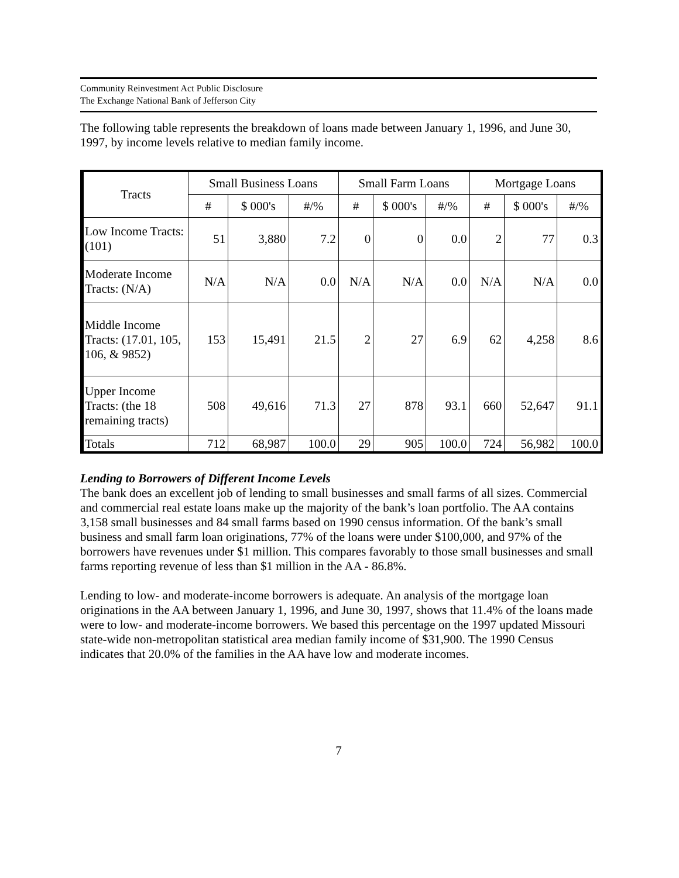Community Reinvestment Act Public Disclosure
The Exchange National Bank of Jefferson City
The following table represents the breakdown of loans made between January 1, 1996, and June 30, 1997, by income levels relative to median family income.
| Tracts | Small Business Loans | | | Small Farm Loans | | | Mortgage Loans | | |
| --- | --- | --- | --- | --- | --- | --- | --- | --- | --- |
| | # | $ 000's | #/% | # | $ 000's | #/% | # | $ 000's | #/% |
| Low Income Tracts: (101) | 51 | 3,880 | 7.2 | 0 | 0 | 0.0 | 2 | 77 | 0.3 |
| Moderate Income Tracts: (N/A) | N/A | N/A | 0.0 | N/A | N/A | 0.0 | N/A | N/A | 0.0 |
| Middle Income Tracts: (17.01, 105, 106, & 9852) | 153 | 15,491 | 21.5 | 2 | 27 | 6.9 | 62 | 4,258 | 8.6 |
| Upper Income Tracts: (the 18 remaining tracts) | 508 | 49,616 | 71.3 | 27 | 878 | 93.1 | 660 | 52,647 | 91.1 |
| Totals | 712 | 68,987 | 100.0 | 29 | 905 | 100.0 | 724 | 56,982 | 100.0 |
Lending to Borrowers of Different Income Levels
The bank does an excellent job of lending to small businesses and small farms of all sizes. Commercial and commercial real estate loans make up the majority of the bank’s loan portfolio. The AA contains 3,158 small businesses and 84 small farms based on 1990 census information. Of the bank’s small business and small farm loan originations, 77% of the loans were under $100,000, and 97% of the borrowers have revenues under $1 million. This compares favorably to those small businesses and small farms reporting revenue of less than $1 million in the AA - 86.8%.
Lending to low- and moderate-income borrowers is adequate. An analysis of the mortgage loan originations in the AA between January 1, 1996, and June 30, 1997, shows that 11.4% of the loans made were to low- and moderate-income borrowers. We based this percentage on the 1997 updated Missouri state-wide non-metropolitan statistical area median family income of $31,900. The 1990 Census indicates that 20.0% of the families in the AA have low and moderate incomes.
7